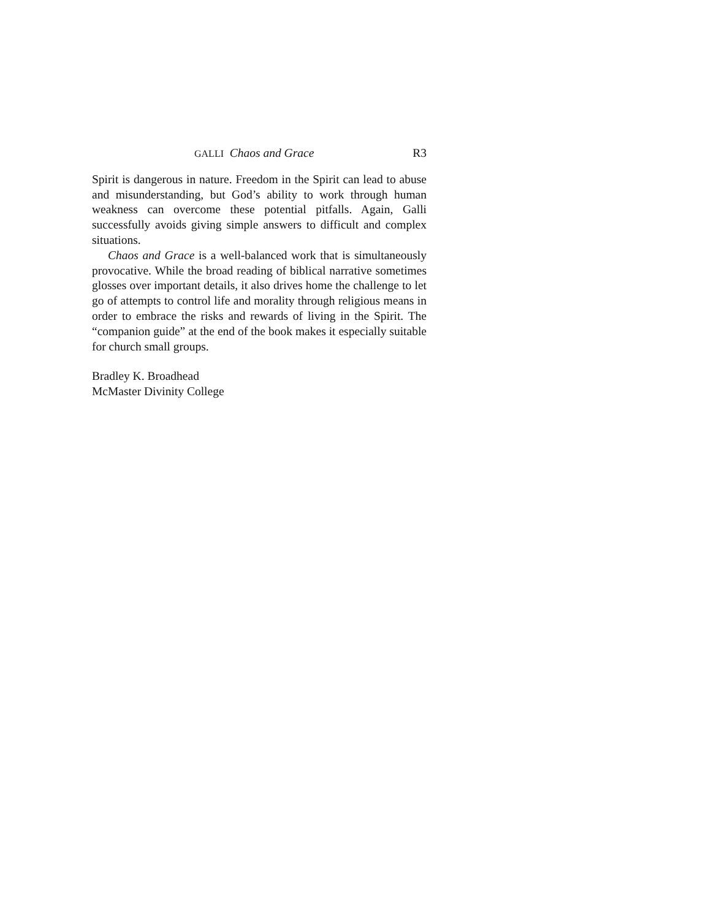GALLI Chaos and Grace R3
Spirit is dangerous in nature. Freedom in the Spirit can lead to abuse and misunderstanding, but God’s ability to work through human weakness can overcome these potential pitfalls. Again, Galli successfully avoids giving simple answers to difficult and complex situations.
Chaos and Grace is a well-balanced work that is simultane­ously provocative. While the broad reading of biblical narrative sometimes glosses over important details, it also drives home the challenge to let go of attempts to control life and morality through religious means in order to embrace the risks and rewards of living in the Spirit. The “companion guide” at the end of the book makes it especially suitable for church small groups.
Bradley K. Broadhead
McMaster Divinity College